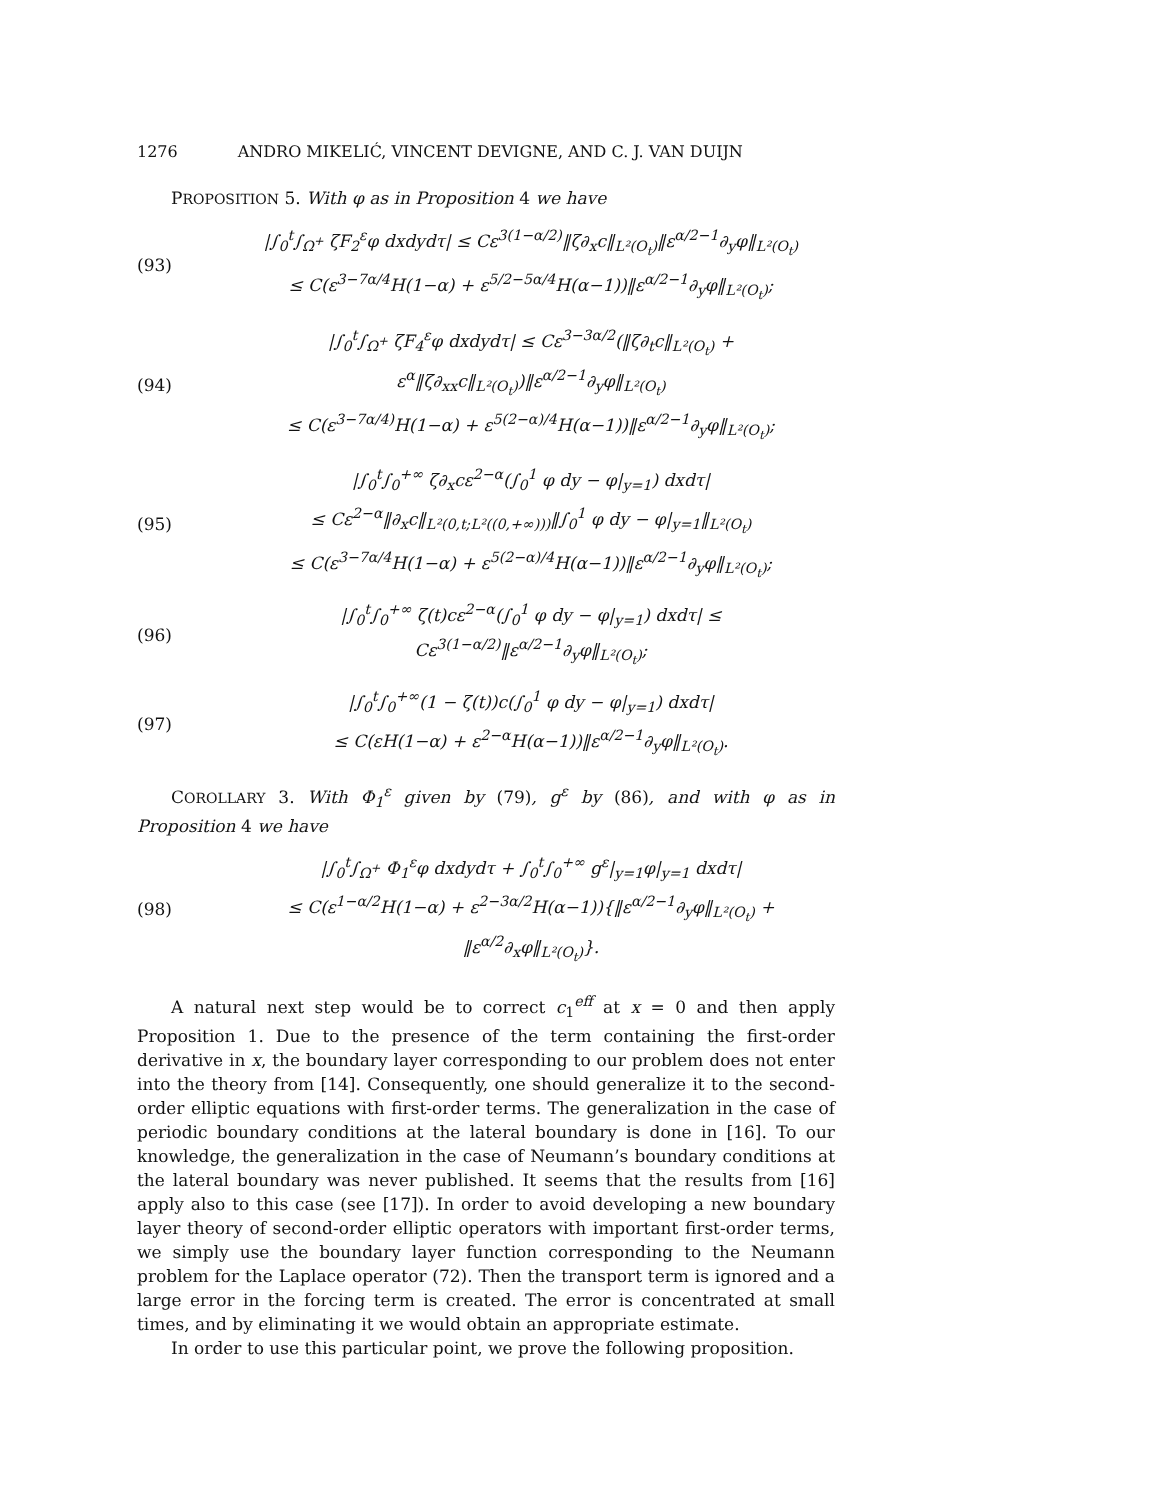1276 ANDRO MIKELIĆ, VINCENT DEVIGNE, AND C. J. VAN DUIJN
PROPOSITION 5. With φ as in Proposition 4 we have
(93) |∫<sub>0</sub><sup>t</sup>∫<sub>Ω<sup>+</sup></sub> ζF<sub>2</sub><sup>ε</sup>φ dxdydτ| ≤ Cε<sup>3(1−α/2)</sup>‖ζ∂<sub>x</sub>c‖<sub>L²(O<sub>t</sub>)</sub>‖ε<sup>α/2−1</sup>∂<sub>y</sub>φ‖<sub>L²(O<sub>t</sub>)</sub>
≤ C(ε<sup>3−7α/4</sup>H(1−α) + ε<sup>5/2−5α/4</sup>H(α−1))‖ε<sup>α/2−1</sup>∂<sub>y</sub>φ‖<sub>L²(O<sub>t</sub>)</sub>;
(94) |∫<sub>0</sub><sup>t</sup>∫<sub>Ω<sup>+</sup></sub> ζF<sub>4</sub><sup>ε</sup>φ dxdydτ| ≤ Cε<sup>3−3α/2</sup>(‖ζ∂<sub>t</sub>c‖<sub>L²(O<sub>t</sub>)</sub> + ε<sup>α</sup>‖ζ∂<sub>xx</sub>c‖<sub>L²(O<sub>t</sub>)</sub>)‖ε<sup>α/2−1</sup>∂<sub>y</sub>φ‖<sub>L²(O<sub>t</sub>)</sub>
≤ C(ε<sup>3−7α/4)</sup>H(1−α) + ε<sup>5(2−α)/4</sup>H(α−1))‖ε<sup>α/2−1</sup>∂<sub>y</sub>φ‖<sub>L²(O<sub>t</sub>)</sub>;
(95) |∫<sub>0</sub><sup>t</sup>∫<sub>0</sub><sup>+∞</sup> ζ∂<sub>x</sub>cε<sup>2−α</sup>(∫<sub>0</sub><sup>1</sup> φ dy − φ|<sub>y=1</sub>) dxdτ|
≤ Cε<sup>2−α</sup>‖∂<sub>x</sub>c‖<sub>L²(0,t;L²((0,+∞)))</sub>‖∫<sub>0</sub><sup>1</sup> φ dy − φ|<sub>y=1</sub>‖<sub>L²(O<sub>t</sub>)</sub>
≤ C(ε<sup>3−7α/4</sup>H(1−α) + ε<sup>5(2−α)/4</sup>H(α−1))‖ε<sup>α/2−1</sup>∂<sub>y</sub>φ‖<sub>L²(O<sub>t</sub>)</sub>;
(96) |∫<sub>0</sub><sup>t</sup>∫<sub>0</sub><sup>+∞</sup> ζ(t)cε<sup>2−α</sup>(∫<sub>0</sub><sup>1</sup> φ dy − φ|<sub>y=1</sub>) dxdτ| ≤ Cε<sup>3(1−α/2)</sup>‖ε<sup>α/2−1</sup>∂<sub>y</sub>φ‖<sub>L²(O<sub>t</sub>)</sub>;
(97) |∫<sub>0</sub><sup>t</sup>∫<sub>0</sub><sup>+∞</sup>(1 − ζ(t))c(∫<sub>0</sub><sup>1</sup> φ dy − φ|<sub>y=1</sub>) dxdτ|
≤ C(εH(1−α) + ε<sup>2−α</sup>H(α−1))‖ε<sup>α/2−1</sup>∂<sub>y</sub>φ‖<sub>L²(O<sub>t</sub>)</sub>.
COROLLARY 3. With Φ<sub>1</sub><sup>ε</sup> given by (79), g<sup>ε</sup> by (86), and with φ as in Proposition 4 we have
(98) |∫<sub>0</sub><sup>t</sup>∫<sub>Ω<sup>+</sup></sub> Φ<sub>1</sub><sup>ε</sup>φ dxdydτ + ∫<sub>0</sub><sup>t</sup>∫<sub>0</sub><sup>+∞</sup> g<sup>ε</sup>|<sub>y=1</sub>φ|<sub>y=1</sub> dxdτ|
≤ C(ε<sup>1−α/2</sup>H(1−α) + ε<sup>2−3α/2</sup>H(α−1)){‖ε<sup>α/2−1</sup>∂<sub>y</sub>φ‖<sub>L²(O<sub>t</sub>)</sub> + ‖ε<sup>α/2</sup>∂<sub>x</sub>φ‖<sub>L²(O<sub>t</sub>)</sub>}.
A natural next step would be to correct c<sub>1</sub><sup>eff</sup> at x = 0 and then apply Proposition 1. Due to the presence of the term containing the first-order derivative in x, the boundary layer corresponding to our problem does not enter into the theory from [14]. Consequently, one should generalize it to the second-order elliptic equations with first-order terms. The generalization in the case of periodic boundary conditions at the lateral boundary is done in [16]. To our knowledge, the generalization in the case of Neumann’s boundary conditions at the lateral boundary was never published. It seems that the results from [16] apply also to this case (see [17]). In order to avoid developing a new boundary layer theory of second-order elliptic operators with important first-order terms, we simply use the boundary layer function corresponding to the Neumann problem for the Laplace operator (72). Then the transport term is ignored and a large error in the forcing term is created. The error is concentrated at small times, and by eliminating it we would obtain an appropriate estimate.
In order to use this particular point, we prove the following proposition.